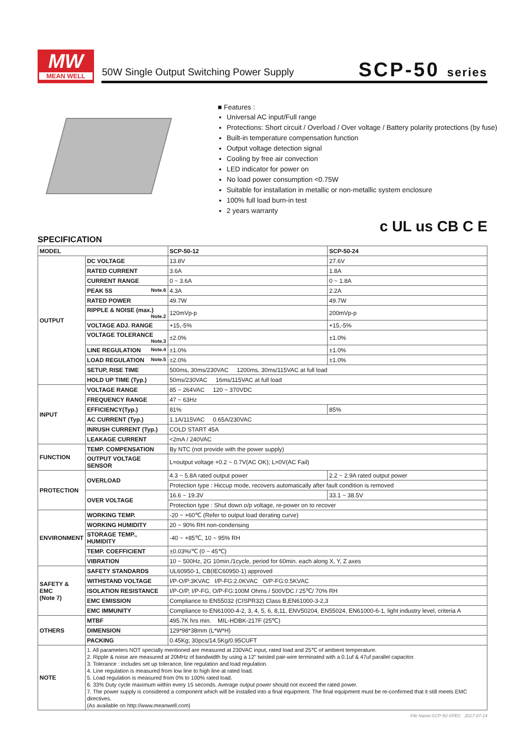MW
MEAN WELL
50W Single Output Switching Power Supply
SCP-50 series
■ Features :
Universal AC input/Full range
Protections: Short circuit / Overload / Over voltage / Battery polarity protections (by fuse)
Built-in temperature compensation function
Output voltage detection signal
Cooling by free air convection
LED indicator for power on
No load power consumption <0.75W
Suitable for installation in metallic or non-metallic system enclosure
100% full load burn-in test
2 years warranty
c UL us CB C E
SPECIFICATION
| MODEL | | SCP-50-12 | SCP-50-24 |
| OUTPUT | DC VOLTAGE | 13.8V | 27.6V |
| | RATED CURRENT | 3.6A | 1.8A |
| | CURRENT RANGE | 0 ~ 3.6A | 0 ~ 1.8A |
| | PEAK 5S Note.6 | 4.3A | 2.2A |
| | RATED POWER | 49.7W | 49.7W |
| | RIPPLE & NOISE (max.) Note.2 | 120mVp-p | 200mVp-p |
| | VOLTAGE ADJ. RANGE | +15,-5% | +15,-5% |
| | VOLTAGE TOLERANCE Note.3 | ±2.0% | ±1.0% |
| | LINE REGULATION Note.4 | ±1.0% | ±1.0% |
| | LOAD REGULATION Note.5 | ±2.0% | ±1.0% |
| | SETUP, RISE TIME | 500ms, 30ms/230VAC 1200ms, 30ms/115VAC at full load | |
| | HOLD UP TIME (Typ.) | 50ms/230VAC 16ms/115VAC at full load | |
| INPUT | VOLTAGE RANGE | 85 ~ 264VAC 120 ~ 370VDC | |
| | FREQUENCY RANGE | 47 ~ 63Hz | |
| | EFFICIENCY(Typ.) | 81% | 85% |
| | AC CURRENT (Typ.) | 1.1A/115VAC 0.65A/230VAC | |
| | INRUSH CURRENT (Typ.) | COLD START 45A | |
| | LEAKAGE CURRENT | <2mA / 240VAC | |
| FUNCTION | TEMP. COMPENSATION | By NTC (not provide with the power supply) | |
| | OUTPUT VOLTAGE SENSOR | L=output voltage +0.2 ~ 0.7V(AC OK); L=0V(AC Fail) | |
| PROTECTION | OVERLOAD | 4.3 ~ 5.8A rated output power | 2.2 ~ 2.9A rated output power |
| | | Protection type : Hiccup mode, recovers automatically after fault condition is removed | |
| | OVER VOLTAGE | 16.6 ~ 19.3V | 33.1 ~ 38.5V |
| | | Protection type : Shut down o/p voltage, re-power on to recover | |
| ENVIRONMENT | WORKING TEMP. | -20 ~ +60℃ (Refer to output load derating curve) | |
| | WORKING HUMIDITY | 20 ~ 90% RH non-condensing | |
| | STORAGE TEMP., HUMIDITY | -40 ~ +85℃, 10 ~ 95% RH | |
| | TEMP. COEFFICIENT | ±0.03%/℃ (0 ~ 45℃) | |
| | VIBRATION | 10 ~ 500Hz, 2G 10min./1cycle, period for 60min. each along X, Y, Z axes | |
| SAFETY & EMC (Note 7) | SAFETY STANDARDS | UL60950-1, CB(IEC60950-1) approved | |
| | WITHSTAND VOLTAGE | I/P-O/P:3KVAC I/P-FG:2.0KVAC O/P-FG:0.5KVAC | |
| | ISOLATION RESISTANCE | I/P-O/P, I/P-FG, O/P-FG:100M Ohms / 500VDC / 25℃/ 70% RH | |
| | EMC EMISSION | Compliance to EN55032 (CISPR32) Class B,EN61000-3-2,3 | |
| | EMC IMMUNITY | Compliance to EN61000-4-2, 3, 4, 5, 6, 8,11, ENV50204, EN55024, EN61000-6-1, light industry level, criteria A | |
| OTHERS | MTBF | 495.7K hrs min. MIL-HDBK-217F (25℃) | |
| | DIMENSION | 129*98*38mm (L*W*H) | |
| | PACKING | 0.45Kg; 30pcs/14.5Kg/0.95CUFT | |
| NOTE | 1. All parameters NOT specially mentioned are measured at 230VAC input, rated load and 25℃ of ambient temperature. 2. Ripple & noise are measured at 20MHz of bandwidth by using a 12" twisted pair-wire terminated with a 0.1uf & 47uf parallel capacitor. 3. Tolerance : includes set up tolerance, line regulation and load regulation. 4. Line regulation is measured from low line to high line at rated load. 5. Load regulation is measured from 0% to 100% rated load. 6. 33% Duty cycle maximum within every 15 seconds. Average output power should not exceed the rated power. 7. The power supply is considered a component which will be installed into a final equipment. The final equipment must be re-confirmed that it still meets EMC directives. (As available on http://www.meanwell.com) | | |
File Name:SCP-50-SPEC 2017-07-14